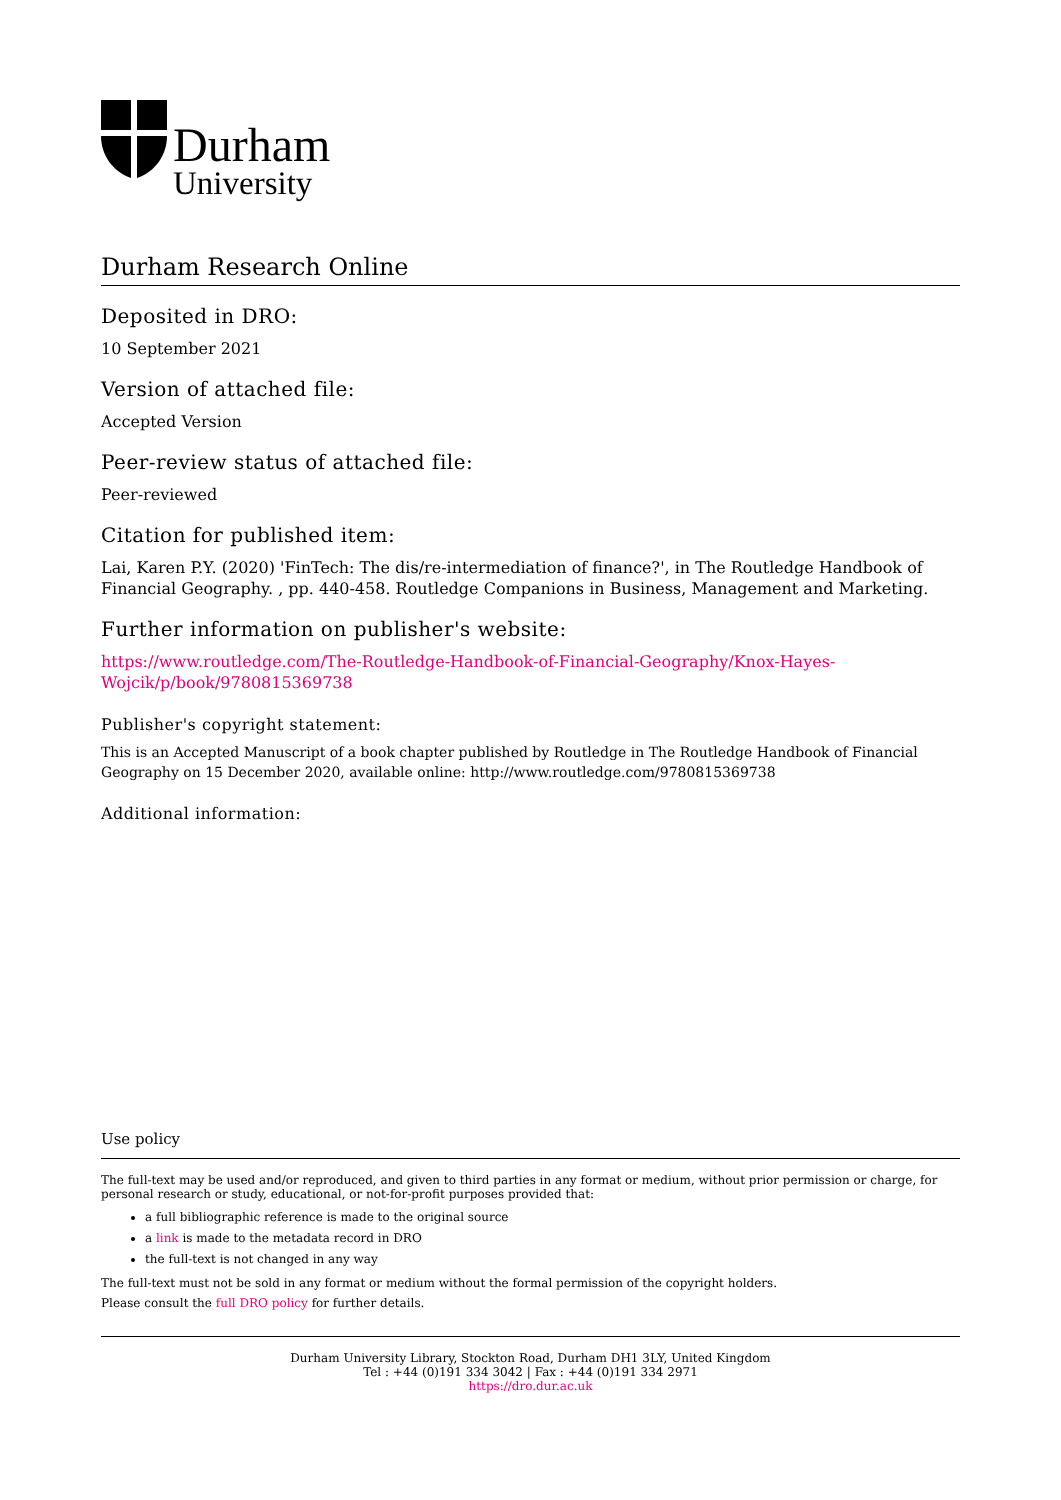Durham
University
Durham Research Online
Deposited in DRO:
10 September 2021
Version of attached file:
Accepted Version
Peer-review status of attached file:
Peer-reviewed
Citation for published item:
Lai, Karen P.Y. (2020) 'FinTech: The dis/re-intermediation of finance?', in The Routledge Handbook of Financial Geography. , pp. 440-458. Routledge Companions in Business, Management and Marketing.
Further information on publisher's website:
https://www.routledge.com/The-Routledge-Handbook-of-Financial-Geography/Knox-Hayes-
Wojcik/p/book/9780815369738
Publisher's copyright statement:
This is an Accepted Manuscript of a book chapter published by Routledge in The Routledge Handbook of Financial Geography on 15 December 2020, available online: http://www.routledge.com/9780815369738
Additional information:
Use policy
The full-text may be used and/or reproduced, and given to third parties in any format or medium, without prior permission or charge, for personal research or study, educational, or not-for-profit purposes provided that:
a full bibliographic reference is made to the original source
a link is made to the metadata record in DRO
the full-text is not changed in any way
The full-text must not be sold in any format or medium without the formal permission of the copyright holders.
Please consult the full DRO policy for further details.
Durham University Library, Stockton Road, Durham DH1 3LY, United Kingdom
Tel : +44 (0)191 334 3042 | Fax : +44 (0)191 334 2971
https://dro.dur.ac.uk